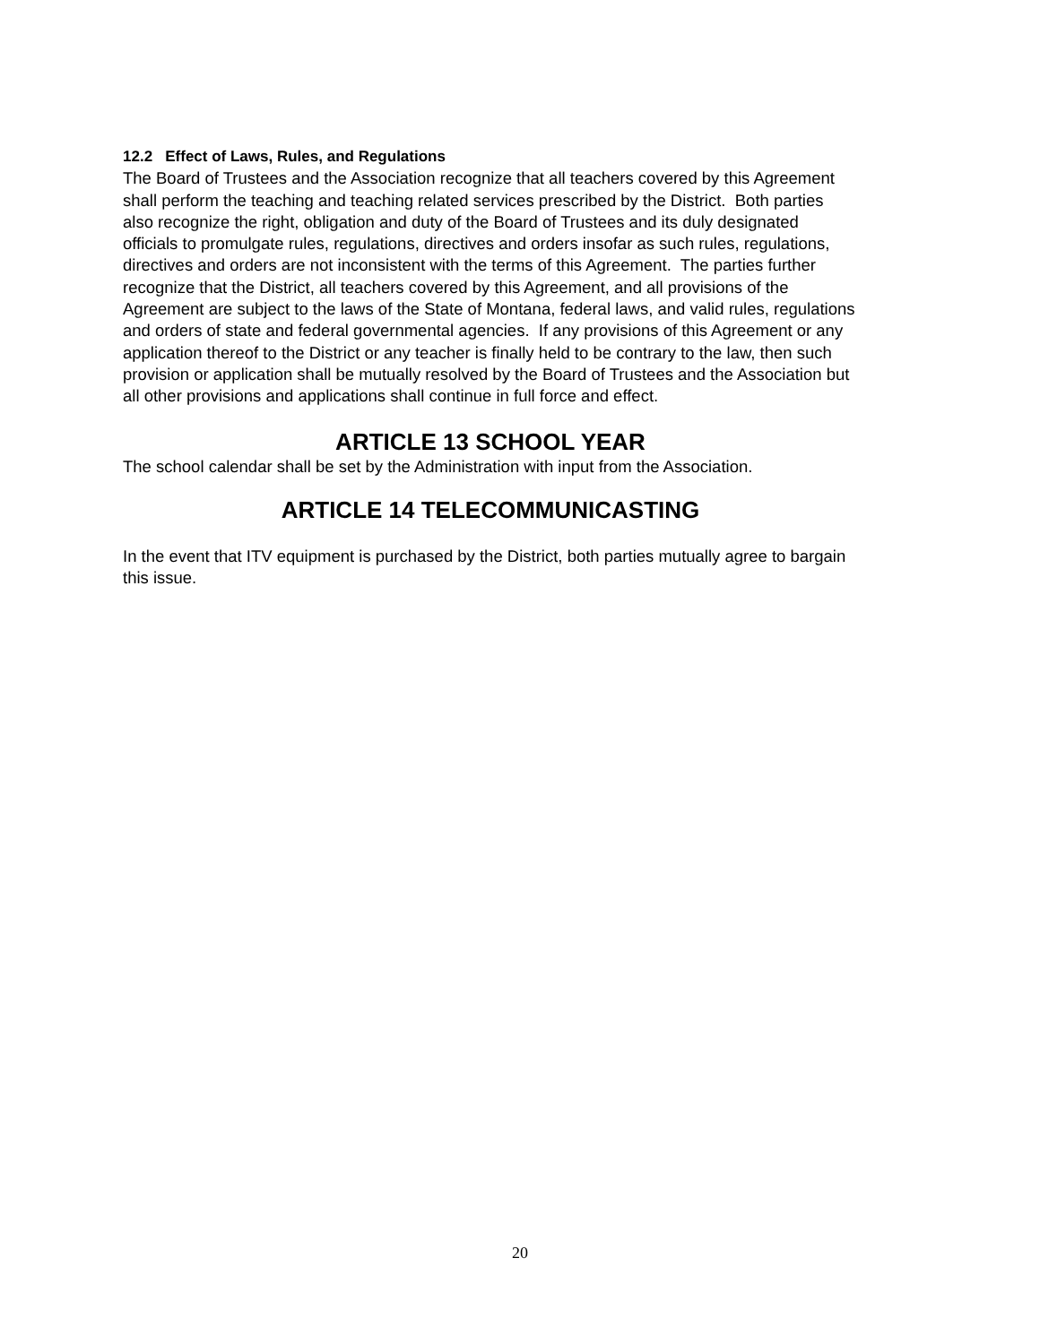12.2 Effect of Laws, Rules, and Regulations
The Board of Trustees and the Association recognize that all teachers covered by this Agreement shall perform the teaching and teaching related services prescribed by the District. Both parties also recognize the right, obligation and duty of the Board of Trustees and its duly designated officials to promulgate rules, regulations, directives and orders insofar as such rules, regulations, directives and orders are not inconsistent with the terms of this Agreement. The parties further recognize that the District, all teachers covered by this Agreement, and all provisions of the Agreement are subject to the laws of the State of Montana, federal laws, and valid rules, regulations and orders of state and federal governmental agencies. If any provisions of this Agreement or any application thereof to the District or any teacher is finally held to be contrary to the law, then such provision or application shall be mutually resolved by the Board of Trustees and the Association but all other provisions and applications shall continue in full force and effect.
ARTICLE 13 SCHOOL YEAR
The school calendar shall be set by the Administration with input from the Association.
ARTICLE 14 TELECOMMUNICASTING
In the event that ITV equipment is purchased by the District, both parties mutually agree to bargain this issue.
20